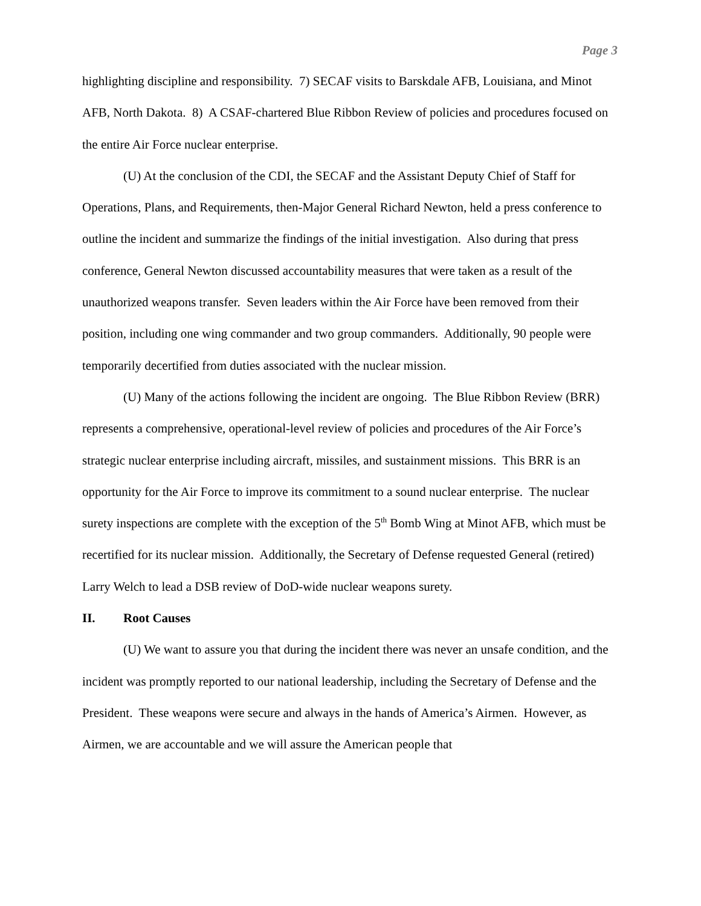Page 3
highlighting discipline and responsibility. 7) SECAF visits to Barskdale AFB, Louisiana, and Minot AFB, North Dakota. 8) A CSAF-chartered Blue Ribbon Review of policies and procedures focused on the entire Air Force nuclear enterprise.
(U) At the conclusion of the CDI, the SECAF and the Assistant Deputy Chief of Staff for Operations, Plans, and Requirements, then-Major General Richard Newton, held a press conference to outline the incident and summarize the findings of the initial investigation. Also during that press conference, General Newton discussed accountability measures that were taken as a result of the unauthorized weapons transfer. Seven leaders within the Air Force have been removed from their position, including one wing commander and two group commanders. Additionally, 90 people were temporarily decertified from duties associated with the nuclear mission.
(U) Many of the actions following the incident are ongoing. The Blue Ribbon Review (BRR) represents a comprehensive, operational-level review of policies and procedures of the Air Force’s strategic nuclear enterprise including aircraft, missiles, and sustainment missions. This BRR is an opportunity for the Air Force to improve its commitment to a sound nuclear enterprise. The nuclear surety inspections are complete with the exception of the 5<sup>th</sup> Bomb Wing at Minot AFB, which must be recertified for its nuclear mission. Additionally, the Secretary of Defense requested General (retired) Larry Welch to lead a DSB review of DoD-wide nuclear weapons surety.
II. Root Causes
(U) We want to assure you that during the incident there was never an unsafe condition, and the incident was promptly reported to our national leadership, including the Secretary of Defense and the President. These weapons were secure and always in the hands of America’s Airmen. However, as Airmen, we are accountable and we will assure the American people that